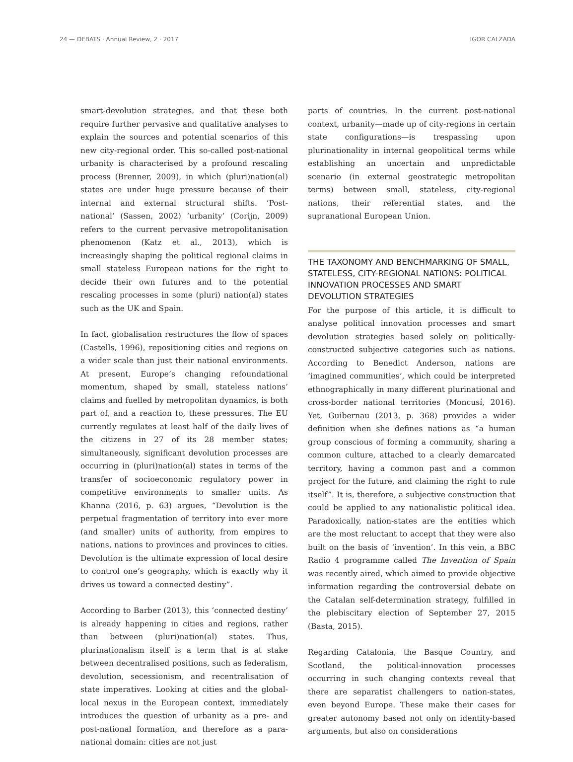24 — DEBATS · Annual Review, 2 · 2017 IGOR CALZADA
smart-devolution strategies, and that these both require further pervasive and qualitative analyses to explain the sources and potential scenarios of this new city-regional order. This so-called post-national urbanity is characterised by a profound rescaling process (Brenner, 2009), in which (pluri)nation(al) states are under huge pressure because of their internal and external structural shifts. ‘Post-national’ (Sassen, 2002) ‘urbanity’ (Corijn, 2009) refers to the current pervasive metropolitanisation phenomenon (Katz et al., 2013), which is increasingly shaping the political regional claims in small stateless European nations for the right to decide their own futures and to the potential rescaling processes in some (pluri) nation(al) states such as the UK and Spain.
In fact, globalisation restructures the flow of spaces (Castells, 1996), repositioning cities and regions on a wider scale than just their national environments. At present, Europe’s changing refoundational momentum, shaped by small, stateless nations’ claims and fuelled by metropolitan dynamics, is both part of, and a reaction to, these pressures. The EU currently regulates at least half of the daily lives of the citizens in 27 of its 28 member states; simultaneously, significant devolution processes are occurring in (pluri)nation(al) states in terms of the transfer of socioeconomic regulatory power in competitive environments to smaller units. As Khanna (2016, p. 63) argues, “Devolution is the perpetual fragmentation of territory into ever more (and smaller) units of authority, from empires to nations, nations to provinces and provinces to cities. Devolution is the ultimate expression of local desire to control one’s geography, which is exactly why it drives us toward a connected destiny”.
According to Barber (2013), this ‘connected destiny’ is already happening in cities and regions, rather than between (pluri)nation(al) states. Thus, plurinationalism itself is a term that is at stake between decentralised positions, such as federalism, devolution, secessionism, and recentralisation of state imperatives. Looking at cities and the global-local nexus in the European context, immediately introduces the question of urbanity as a pre- and post-national formation, and therefore as a para-national domain: cities are not just
parts of countries. In the current post-national context, urbanity—made up of city-regions in certain state configurations—is trespassing upon plurinationality in internal geopolitical terms while establishing an uncertain and unpredictable scenario (in external geostrategic metropolitan terms) between small, stateless, city-regional nations, their referential states, and the supranational European Union.
THE TAXONOMY AND BENCHMARKING OF SMALL, STATELESS, CITY-REGIONAL NATIONS: POLITICAL INNOVATION PROCESSES AND SMART DEVOLUTION STRATEGIES
For the purpose of this article, it is difficult to analyse political innovation processes and smart devolution strategies based solely on politically-constructed subjective categories such as nations. According to Benedict Anderson, nations are ‘imagined communities’, which could be interpreted ethnographically in many different plurinational and cross-border national territories (Moncusí, 2016). Yet, Guibernau (2013, p. 368) provides a wider definition when she defines nations as “a human group conscious of forming a community, sharing a common culture, attached to a clearly demarcated territory, having a common past and a common project for the future, and claiming the right to rule itself”. It is, therefore, a subjective construction that could be applied to any nationalistic political idea. Paradoxically, nation-states are the entities which are the most reluctant to accept that they were also built on the basis of ‘invention’. In this vein, a BBC Radio 4 programme called The Invention of Spain was recently aired, which aimed to provide objective information regarding the controversial debate on the Catalan self-determination strategy, fulfilled in the plebiscitary election of September 27, 2015 (Basta, 2015).
Regarding Catalonia, the Basque Country, and Scotland, the political-innovation processes occurring in such changing contexts reveal that there are separatist challengers to nation-states, even beyond Europe. These make their cases for greater autonomy based not only on identity-based arguments, but also on considerations